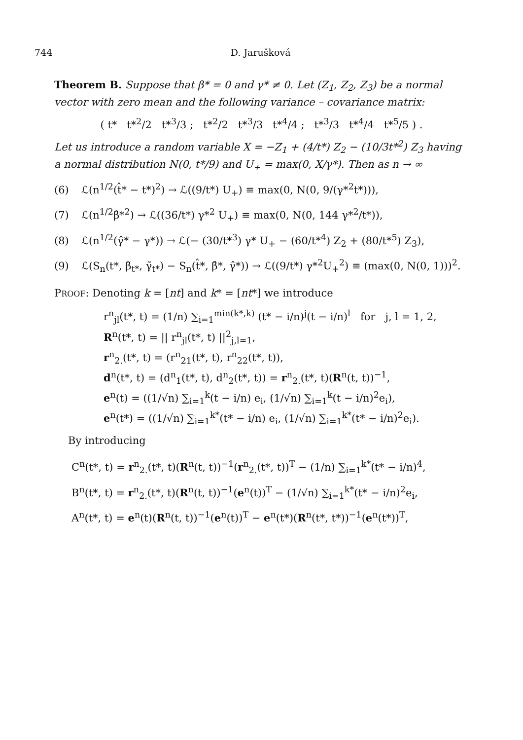744 D. Jarušková
Theorem B. Suppose that β* = 0 and γ* ≠ 0. Let (Z<sub>1</sub>, Z<sub>2</sub>, Z<sub>3</sub>) be a normal vector with zero mean and the following variance – covariance matrix:
( t* t*<sup>2</sup>/2 t*<sup>3</sup>/3 ; t*<sup>2</sup>/2 t*<sup>3</sup>/3 t*<sup>4</sup>/4 ; t*<sup>3</sup>/3 t*<sup>4</sup>/4 t*<sup>5</sup>/5 ) .
Let us introduce a random variable X = −Z<sub>1</sub> + (4/t*) Z<sub>2</sub> − (10/3t*<sup>2</sup>) Z<sub>3</sub> having a normal distribution N(0, t*/9) and U<sub>+</sub> = max(0, X/γ*). Then as n → ∞
(6) ℒ(n<sup>1/2</sup>(t̂* − t*)<sup>2</sup>) → ℒ((9/t*) U<sub>+</sub>) ≡ max(0, N(0, 9/(γ*<sup>2</sup>t*))),
(7) ℒ(n<sup>1/2</sup>β̂*<sup>2</sup>) → ℒ((36/t*) γ*<sup>2</sup> U<sub>+</sub>) ≡ max(0, N(0, 144 γ*<sup>2</sup>/t*)),
(8) ℒ(n<sup>1/2</sup>(γ̂* − γ*)) → ℒ(− (30/t*<sup>3</sup>) γ* U<sub>+</sub> − (60/t*<sup>4</sup>) Z<sub>2</sub> + (80/t*<sup>5</sup>) Z<sub>3</sub>),
(9) ℒ(S<sub>n</sub>(t*, β̃<sub>t*</sub>, γ̃<sub>t*</sub>) − S<sub>n</sub>(t̂*, β̂*, γ̂*)) → ℒ((9/t*) γ*<sup>2</sup>U<sub>+</sub><sup>2</sup>) ≡ (max(0, N(0, 1)))<sup>2</sup>.
PROOF: Denoting k = [nt] and k* = [nt*] we introduce
r<sup>n</sup><sub>jl</sub>(t*, t) = (1/n) ∑<sub>i=1</sub><sup>min(k*,k)</sup> (t* − i/n)<sup>j</sup>(t − i/n)<sup>l</sup> for j, l = 1, 2,
R<sup>n</sup>(t*, t) = || r<sup>n</sup><sub>jl</sub>(t*, t) ||<sup>2</sup><sub>j,l=1</sub>,
r<sup>n</sup><sub>2.</sub>(t*, t) = (r<sup>n</sup><sub>21</sub>(t*, t), r<sup>n</sup><sub>22</sub>(t*, t)),
d<sup>n</sup>(t*, t) = (d<sup>n</sup><sub>1</sub>(t*, t), d<sup>n</sup><sub>2</sub>(t*, t)) = r<sup>n</sup><sub>2.</sub>(t*, t)(R<sup>n</sup>(t, t))<sup>−1</sup>,
e<sup>n</sup>(t) = ((1/√n) ∑<sub>i=1</sub><sup>k</sup>(t − i/n) e<sub>i</sub>, (1/√n) ∑<sub>i=1</sub><sup>k</sup>(t − i/n)<sup>2</sup>e<sub>i</sub>),
e<sup>n</sup>(t*) = ((1/√n) ∑<sub>i=1</sub><sup>k*</sup>(t* − i/n) e<sub>i</sub>, (1/√n) ∑<sub>i=1</sub><sup>k*</sup>(t* − i/n)<sup>2</sup>e<sub>i</sub>).
By introducing
C<sup>n</sup>(t*, t) = r<sup>n</sup><sub>2.</sub>(t*, t)(R<sup>n</sup>(t, t))<sup>−1</sup>(r<sup>n</sup><sub>2.</sub>(t*, t))<sup>T</sup> − (1/n) ∑<sub>i=1</sub><sup>k*</sup>(t* − i/n)<sup>4</sup>,
B<sup>n</sup>(t*, t) = r<sup>n</sup><sub>2.</sub>(t*, t)(R<sup>n</sup>(t, t))<sup>−1</sup>(e<sup>n</sup>(t))<sup>T</sup> − (1/√n) ∑<sub>i=1</sub><sup>k*</sup>(t* − i/n)<sup>2</sup>e<sub>i</sub>,
A<sup>n</sup>(t*, t) = e<sup>n</sup>(t)(R<sup>n</sup>(t, t))<sup>−1</sup>(e<sup>n</sup>(t))<sup>T</sup> − e<sup>n</sup>(t*)(R<sup>n</sup>(t*, t*))<sup>−1</sup>(e<sup>n</sup>(t*))<sup>T</sup>,